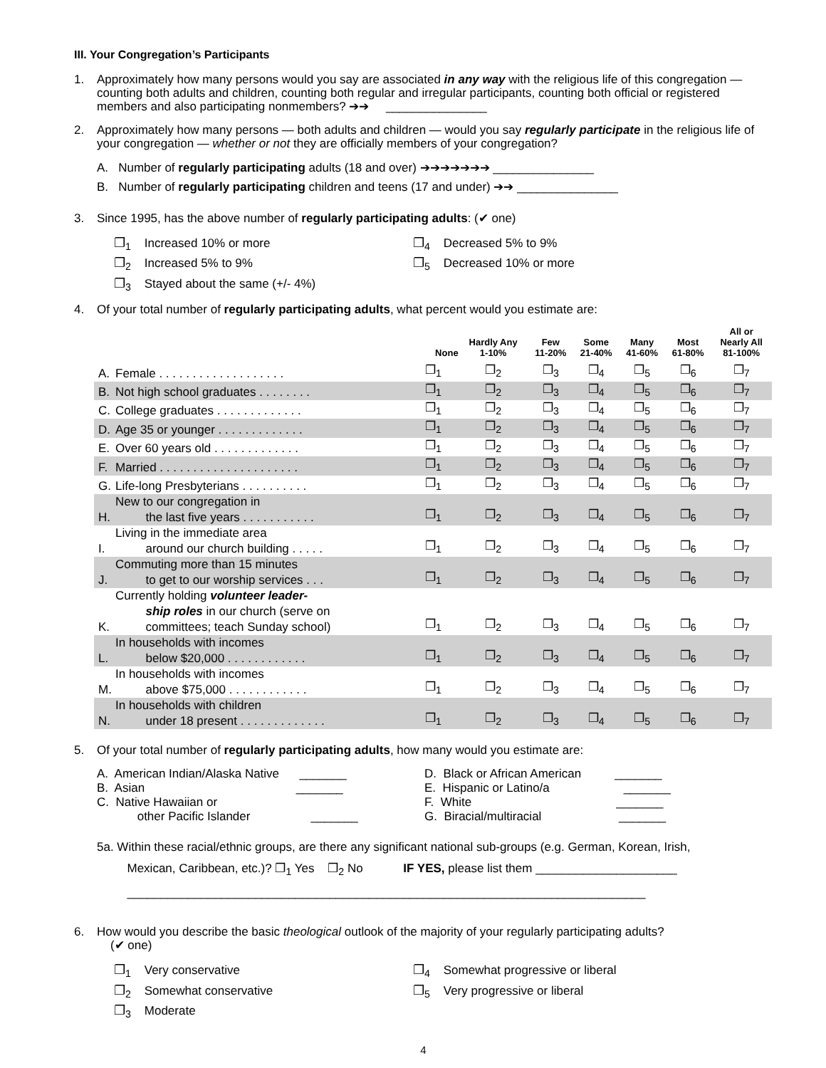III. Your Congregation’s Participants
1. Approximately how many persons would you say are associated in any way with the religious life of this congregation — counting both adults and children, counting both regular and irregular participants, counting both official or registered members and also participating nonmembers? ➔➔ _______________
2. Approximately how many persons — both adults and children — would you say regularly participate in the religious life of your congregation — whether or not they are officially members of your congregation?
A. Number of regularly participating adults (18 and over) ➔➔➔➔➔➔➔ _______________
B. Number of regularly participating children and teens (17 and under) ➔➔ _______________
3. Since 1995, has the above number of regularly participating adults: (✔ one)
❐<sub>1</sub> Increased 10% or more
❐<sub>2</sub> Increased 5% to 9%
❐<sub>3</sub> Stayed about the same (+/- 4%)
❐<sub>4</sub> Decreased 5% to 9%
❐<sub>5</sub> Decreased 10% or more
4. Of your total number of regularly participating adults, what percent would you estimate are:
| | | None | Hardly Any 1-10% | Few 11-20% | Some 21-40% | Many 41-60% | Most 61-80% | All or Nearly All 81-100% |
| --- | --- | --- | --- | --- | --- | --- | --- | --- |
| A. | Female . . . . . . . . . . . . . . . . . . . | ❐<sub>1</sub> | ❐<sub>2</sub> | ❐<sub>3</sub> | ❐<sub>4</sub> | ❐<sub>5</sub> | ❐<sub>6</sub> | ❐<sub>7</sub> |
| B. | Not high school graduates . . . . . . . . | ❐<sub>1</sub> | ❐<sub>2</sub> | ❐<sub>3</sub> | ❐<sub>4</sub> | ❐<sub>5</sub> | ❐<sub>6</sub> | ❐<sub>7</sub> |
| C. | College graduates . . . . . . . . . . . . . | ❐<sub>1</sub> | ❐<sub>2</sub> | ❐<sub>3</sub> | ❐<sub>4</sub> | ❐<sub>5</sub> | ❐<sub>6</sub> | ❐<sub>7</sub> |
| D. | Age 35 or younger . . . . . . . . . . . . . | ❐<sub>1</sub> | ❐<sub>2</sub> | ❐<sub>3</sub> | ❐<sub>4</sub> | ❐<sub>5</sub> | ❐<sub>6</sub> | ❐<sub>7</sub> |
| E. | Over 60 years old . . . . . . . . . . . . . | ❐<sub>1</sub> | ❐<sub>2</sub> | ❐<sub>3</sub> | ❐<sub>4</sub> | ❐<sub>5</sub> | ❐<sub>6</sub> | ❐<sub>7</sub> |
| F. | Married . . . . . . . . . . . . . . . . . . . . . | ❐<sub>1</sub> | ❐<sub>2</sub> | ❐<sub>3</sub> | ❐<sub>4</sub> | ❐<sub>5</sub> | ❐<sub>6</sub> | ❐<sub>7</sub> |
| G. | Life-long Presbyterians . . . . . . . . . . | ❐<sub>1</sub> | ❐<sub>2</sub> | ❐<sub>3</sub> | ❐<sub>4</sub> | ❐<sub>5</sub> | ❐<sub>6</sub> | ❐<sub>7</sub> |
| H. | New to our congregation in the last five years . . . . . . . . . . . | ❐<sub>1</sub> | ❐<sub>2</sub> | ❐<sub>3</sub> | ❐<sub>4</sub> | ❐<sub>5</sub> | ❐<sub>6</sub> | ❐<sub>7</sub> |
| I. | Living in the immediate area around our church building . . . . . | ❐<sub>1</sub> | ❐<sub>2</sub> | ❐<sub>3</sub> | ❐<sub>4</sub> | ❐<sub>5</sub> | ❐<sub>6</sub> | ❐<sub>7</sub> |
| J. | Commuting more than 15 minutes to get to our worship services . . . | ❐<sub>1</sub> | ❐<sub>2</sub> | ❐<sub>3</sub> | ❐<sub>4</sub> | ❐<sub>5</sub> | ❐<sub>6</sub> | ❐<sub>7</sub> |
| K. | Currently holding volunteer leader- ship roles in our church (serve on committees; teach Sunday school) | ❐<sub>1</sub> | ❐<sub>2</sub> | ❐<sub>3</sub> | ❐<sub>4</sub> | ❐<sub>5</sub> | ❐<sub>6</sub> | ❐<sub>7</sub> |
| L. | In households with incomes below $20,000 . . . . . . . . . . . . | ❐<sub>1</sub> | ❐<sub>2</sub> | ❐<sub>3</sub> | ❐<sub>4</sub> | ❐<sub>5</sub> | ❐<sub>6</sub> | ❐<sub>7</sub> |
| M. | In households with incomes above $75,000 . . . . . . . . . . . . | ❐<sub>1</sub> | ❐<sub>2</sub> | ❐<sub>3</sub> | ❐<sub>4</sub> | ❐<sub>5</sub> | ❐<sub>6</sub> | ❐<sub>7</sub> |
| N. | In households with children under 18 present . . . . . . . . . . . . . | ❐<sub>1</sub> | ❐<sub>2</sub> | ❐<sub>3</sub> | ❐<sub>4</sub> | ❐<sub>5</sub> | ❐<sub>6</sub> | ❐<sub>7</sub> |
5. Of your total number of regularly participating adults, how many would you estimate are:
A. American Indian/Alaska Native _______
B. Asian _______
C. Native Hawaiian or
other Pacific Islander _______
D. Black or African American _______
E. Hispanic or Latino/a _______
F. White _______
G. Biracial/multiracial _______
5a. Within these racial/ethnic groups, are there any significant national sub-groups (e.g. German, Korean, Irish,
Mexican, Caribbean, etc.)? ❐<sub>1</sub> Yes ❐<sub>2</sub> No IF YES, please list them _____________________
_____________________________________________________________________________
6. How would you describe the basic theological outlook of the majority of your regularly participating adults?
(✔ one)
❐<sub>1</sub> Very conservative
❐<sub>2</sub> Somewhat conservative
❐<sub>3</sub> Moderate
❐<sub>4</sub> Somewhat progressive or liberal
❐<sub>5</sub> Very progressive or liberal
4